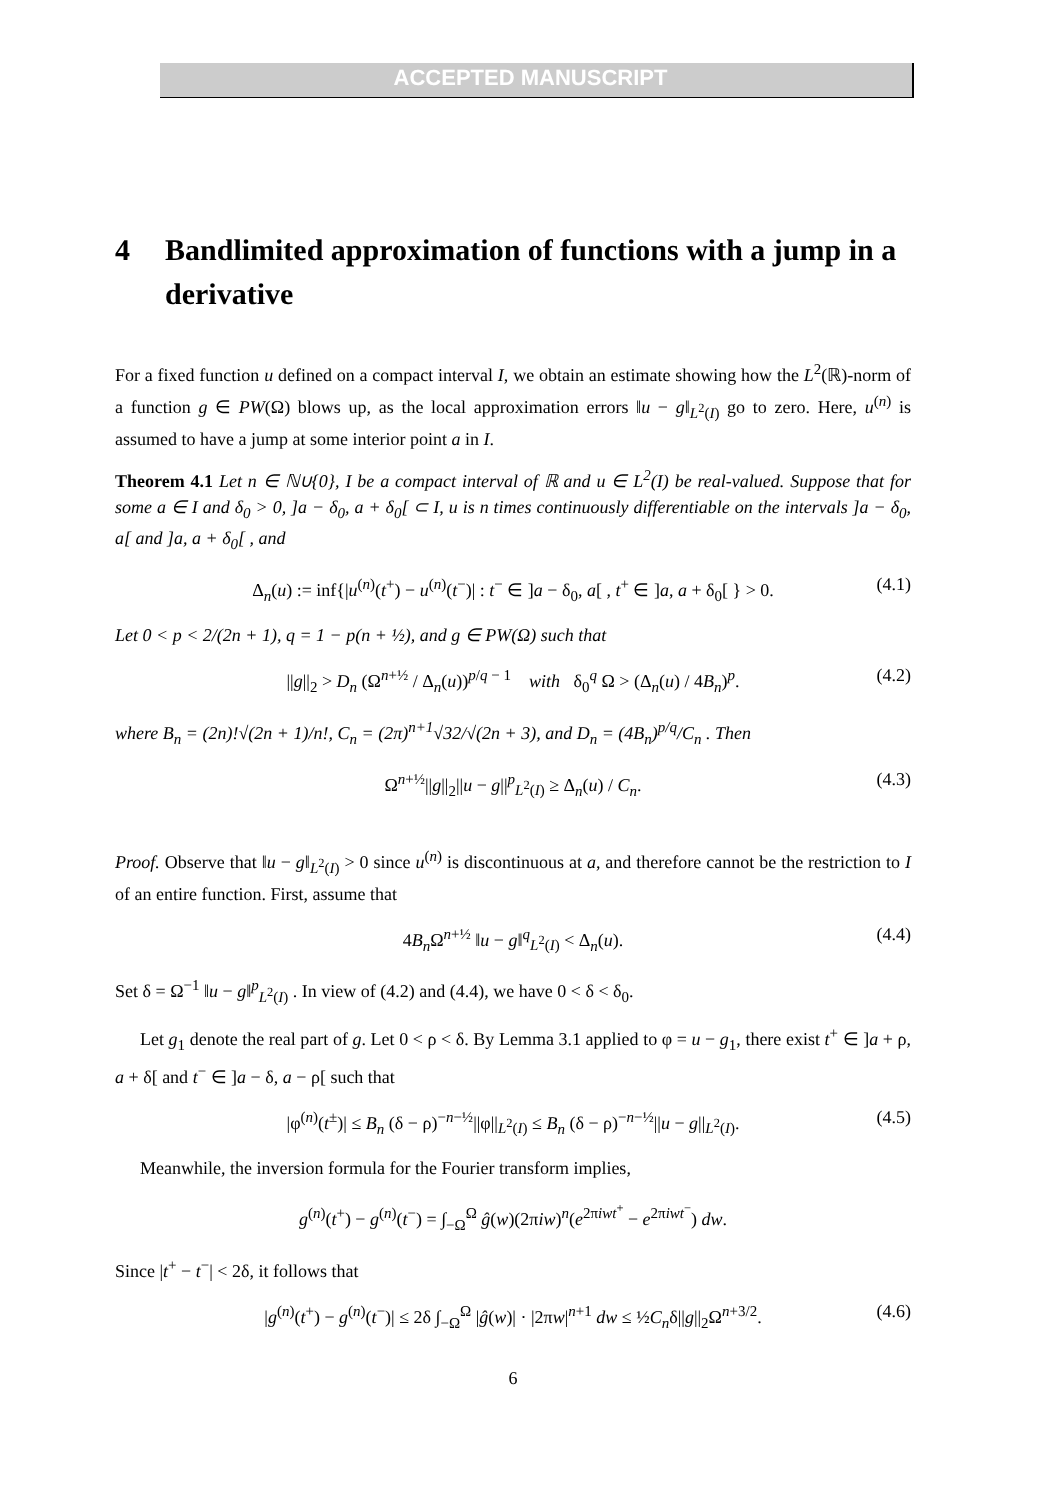ACCEPTED MANUSCRIPT
4 Bandlimited approximation of functions with a jump in a derivative
For a fixed function u defined on a compact interval I, we obtain an estimate showing how the L<sup>2</sup>(ℝ)-norm of a function g ∈ PW(Ω) blows up, as the local approximation errors ‖u − g‖<sub>L<sup>2</sup>(I)</sub> go to zero. Here, u<sup>(n)</sup> is assumed to have a jump at some interior point a in I.
Theorem 4.1 Let n ∈ ℕ∪{0}, I be a compact interval of ℝ and u ∈ L<sup>2</sup>(I) be real-valued. Suppose that for some a ∈ I and δ<sub>0</sub> > 0, ]a − δ<sub>0</sub>, a + δ<sub>0</sub>[ ⊂ I, u is n times continuously differentiable on the intervals ]a − δ<sub>0</sub>, a[ and ]a, a + δ<sub>0</sub>[ , and
Δ<sub>n</sub>(u) := inf{|u<sup>(n)</sup>(t<sup>+</sup>) − u<sup>(n)</sup>(t<sup>−</sup>)| : t<sup>−</sup> ∈ ]a − δ<sub>0</sub>, a[ , t<sup>+</sup> ∈ ]a, a + δ<sub>0</sub>[ } > 0. (4.1)
Let 0 < p < 2/(2n + 1), q = 1 − p(n + ½), and g ∈ PW(Ω) such that
||g||<sub>2</sub> > D<sub>n</sub> (Ω<sup>n+½</sup> / Δ<sub>n</sub>(u))<sup>p/q − 1</sup> with δ<sub>0</sub><sup>q</sup> Ω > (Δ<sub>n</sub>(u) / 4B<sub>n</sub>)<sup>p</sup>. (4.2)
where B<sub>n</sub> = (2n)!√(2n + 1)/n!, C<sub>n</sub> = (2π)<sup>n+1</sup>√32/√(2n + 3), and D<sub>n</sub> = (4B<sub>n</sub>)<sup>p/q</sup>/C<sub>n</sub> . Then
Ω<sup>n+½</sup>||g||<sub>2</sub>||u − g||<sup>p</sup><sub>L<sup>2</sup>(I)</sub> ≥ Δ<sub>n</sub>(u) / C<sub>n</sub>. (4.3)
Proof. Observe that ‖u − g‖<sub>L<sup>2</sup>(I)</sub> > 0 since u<sup>(n)</sup> is discontinuous at a, and therefore cannot be the restriction to I of an entire function. First, assume that
4B<sub>n</sub> Ω<sup>n+½</sup> ‖u − g‖<sup>q</sup><sub>L<sup>2</sup>(I)</sub> < Δ<sub>n</sub>(u). (4.4)
Set δ = Ω<sup>−1</sup> ‖u − g‖<sup>p</sup><sub>L<sup>2</sup>(I)</sub> . In view of (4.2) and (4.4), we have 0 < δ < δ<sub>0</sub>.
Let g<sub>1</sub> denote the real part of g. Let 0 < ρ < δ. By Lemma 3.1 applied to φ = u − g<sub>1</sub>, there exist t<sup>+</sup> ∈ ]a + ρ, a + δ[ and t<sup>−</sup> ∈ ]a − δ, a − ρ[ such that
|φ<sup>(n)</sup>(t<sup>±</sup>)| ≤ B<sub>n</sub> (δ − ρ)<sup>−n−½</sup>||φ||<sub>L<sup>2</sup>(I)</sub> ≤ B<sub>n</sub> (δ − ρ)<sup>−n−½</sup>||u − g||<sub>L<sup>2</sup>(I)</sub>. (4.5)
Meanwhile, the inversion formula for the Fourier transform implies,
g<sup>(n)</sup>(t<sup>+</sup>) − g<sup>(n)</sup>(t<sup>−</sup>) = ∫<sub>−Ω</sub><sup>Ω</sup> ĝ(w)(2πiw)<sup>n</sup>(e<sup>2πiwt<sup>+</sup></sup> − e<sup>2πiwt<sup>−</sup></sup>) dw.
Since |t<sup>+</sup> − t<sup>−</sup>| < 2δ, it follows that
|g<sup>(n)</sup>(t<sup>+</sup>) − g<sup>(n)</sup>(t<sup>−</sup>)| ≤ 2δ ∫<sub>−Ω</sub><sup>Ω</sup> |ĝ(w)| · |2πw|<sup>n+1</sup> dw ≤ ½C<sub>n</sub>δ||g||<sub>2</sub>Ω<sup>n+3/2</sup>. (4.6)
6